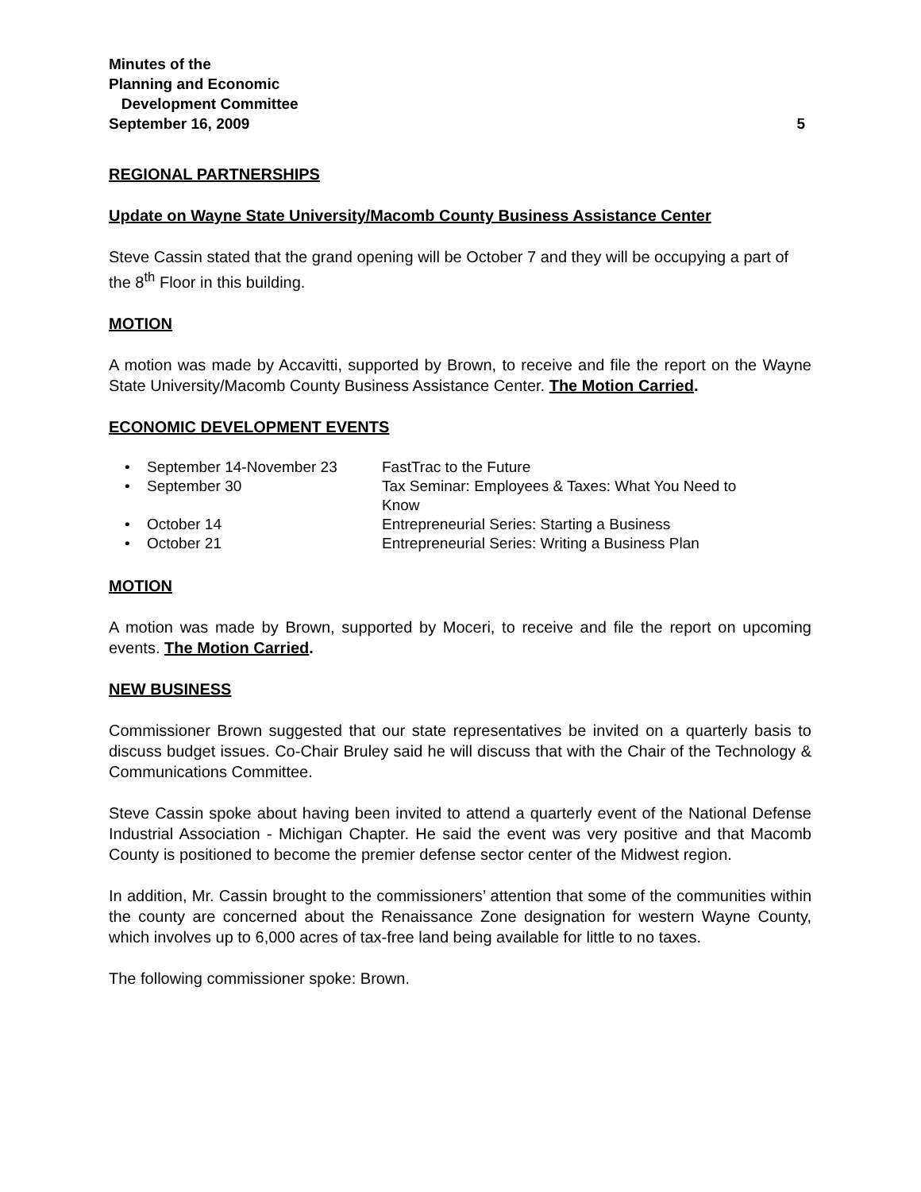Minutes of the
Planning and Economic
Development Committee
September 16, 2009 5
REGIONAL PARTNERSHIPS
Update on Wayne State University/Macomb County Business Assistance Center
Steve Cassin stated that the grand opening will be October 7 and they will be occupying a part of the 8<sup>th</sup> Floor in this building.
MOTION
A motion was made by Accavitti, supported by Brown, to receive and file the report on the Wayne State University/Macomb County Business Assistance Center. The Motion Carried.
ECONOMIC DEVELOPMENT EVENTS
• September 14-November 23 FastTrac to the Future
• September 30 Tax Seminar: Employees & Taxes: What You Need to Know
• October 14 Entrepreneurial Series: Starting a Business
• October 21 Entrepreneurial Series: Writing a Business Plan
MOTION
A motion was made by Brown, supported by Moceri, to receive and file the report on upcoming events. The Motion Carried.
NEW BUSINESS
Commissioner Brown suggested that our state representatives be invited on a quarterly basis to discuss budget issues. Co-Chair Bruley said he will discuss that with the Chair of the Technology & Communications Committee.
Steve Cassin spoke about having been invited to attend a quarterly event of the National Defense Industrial Association - Michigan Chapter. He said the event was very positive and that Macomb County is positioned to become the premier defense sector center of the Midwest region.
In addition, Mr. Cassin brought to the commissioners’ attention that some of the communities within the county are concerned about the Renaissance Zone designation for western Wayne County, which involves up to 6,000 acres of tax-free land being available for little to no taxes.
The following commissioner spoke: Brown.